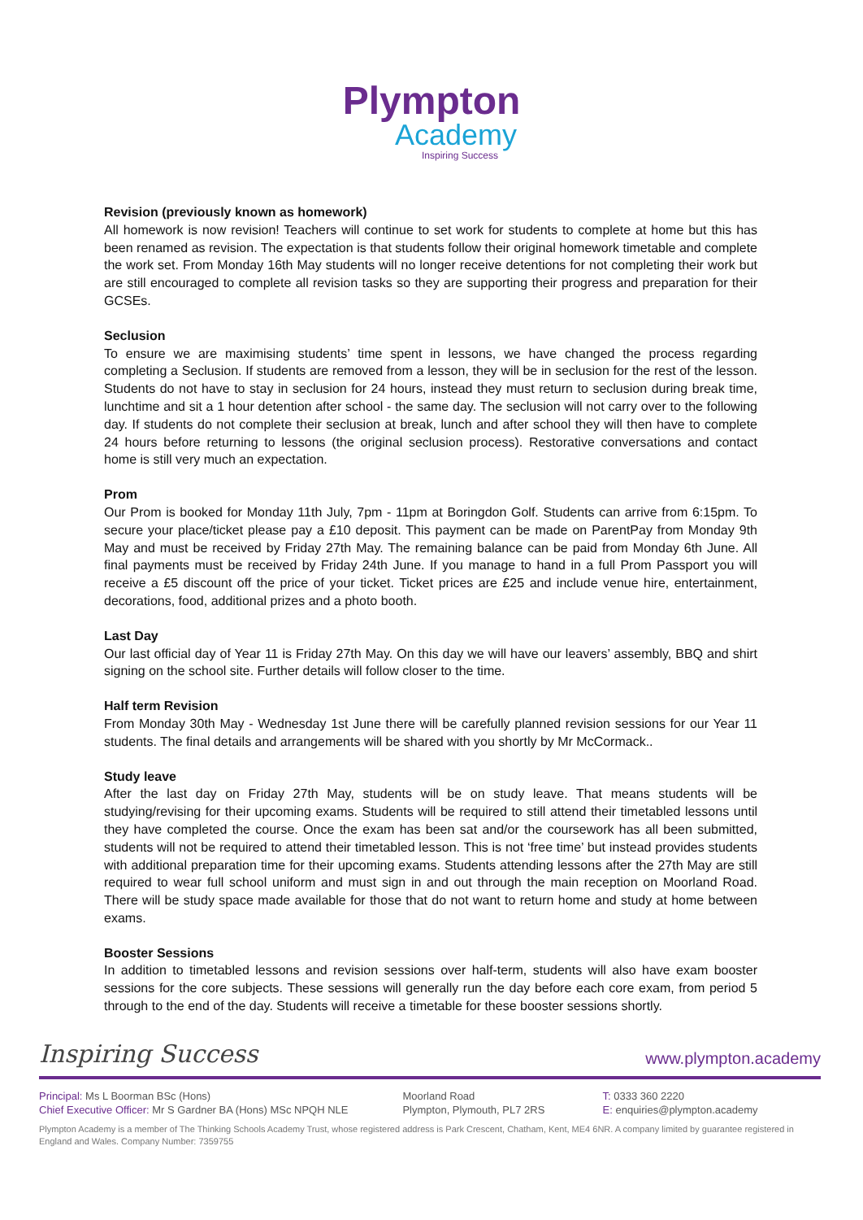Plympton
Academy
Inspiring Success
Revision (previously known as homework)
All homework is now revision! Teachers will continue to set work for students to complete at home but this has been renamed as revision. The expectation is that students follow their original homework timetable and complete the work set. From Monday 16th May students will no longer receive detentions for not completing their work but are still encouraged to complete all revision tasks so they are supporting their progress and preparation for their GCSEs.
Seclusion
To ensure we are maximising students’ time spent in lessons, we have changed the process regarding completing a Seclusion. If students are removed from a lesson, they will be in seclusion for the rest of the lesson. Students do not have to stay in seclusion for 24 hours, instead they must return to seclusion during break time, lunchtime and sit a 1 hour detention after school - the same day. The seclusion will not carry over to the following day. If students do not complete their seclusion at break, lunch and after school they will then have to complete 24 hours before returning to lessons (the original seclusion process). Restorative conversations and contact home is still very much an expectation.
Prom
Our Prom is booked for Monday 11th July, 7pm - 11pm at Boringdon Golf. Students can arrive from 6:15pm. To secure your place/ticket please pay a £10 deposit. This payment can be made on ParentPay from Monday 9th May and must be received by Friday 27th May. The remaining balance can be paid from Monday 6th June. All final payments must be received by Friday 24th June. If you manage to hand in a full Prom Passport you will receive a £5 discount off the price of your ticket. Ticket prices are £25 and include venue hire, entertainment, decorations, food, additional prizes and a photo booth.
Last Day
Our last official day of Year 11 is Friday 27th May. On this day we will have our leavers’ assembly, BBQ and shirt signing on the school site. Further details will follow closer to the time.
Half term Revision
From Monday 30th May - Wednesday 1st June there will be carefully planned revision sessions for our Year 11 students. The final details and arrangements will be shared with you shortly by Mr McCormack..
Study leave
After the last day on Friday 27th May, students will be on study leave. That means students will be studying/revising for their upcoming exams. Students will be required to still attend their timetabled lessons until they have completed the course. Once the exam has been sat and/or the coursework has all been submitted, students will not be required to attend their timetabled lesson. This is not ‘free time’ but instead provides students with additional preparation time for their upcoming exams. Students attending lessons after the 27th May are still required to wear full school uniform and must sign in and out through the main reception on Moorland Road. There will be study space made available for those that do not want to return home and study at home between exams.
Booster Sessions
In addition to timetabled lessons and revision sessions over half-term, students will also have exam booster sessions for the core subjects. These sessions will generally run the day before each core exam, from period 5 through to the end of the day. Students will receive a timetable for these booster sessions shortly.
Inspiring Success www.plympton.academy
Principal: Ms L Boorman BSc (Hons)
Chief Executive Officer: Mr S Gardner BA (Hons) MSc NPQH NLE
Moorland Road
Plympton, Plymouth, PL7 2RS
T: 0333 360 2220
E: enquiries@plympton.academy
Plympton Academy is a member of The Thinking Schools Academy Trust, whose registered address is Park Crescent, Chatham, Kent, ME4 6NR. A company limited by guarantee registered in England and Wales. Company Number: 7359755